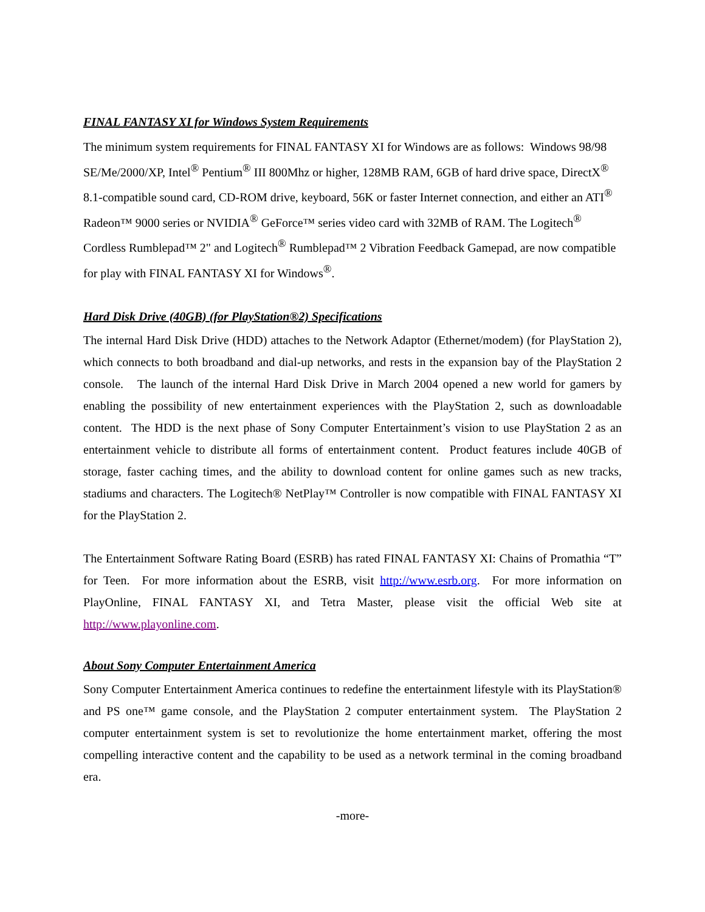FINAL FANTASY XI for Windows System Requirements
The minimum system requirements for FINAL FANTASY XI for Windows are as follows: Windows 98/98 SE/Me/2000/XP, Intel<sup>®</sup> Pentium<sup>®</sup> III 800Mhz or higher, 128MB RAM, 6GB of hard drive space, DirectX<sup>®</sup> 8.1-compatible sound card, CD-ROM drive, keyboard, 56K or faster Internet connection, and either an ATI<sup>®</sup> Radeon™ 9000 series or NVIDIA<sup>®</sup> GeForce™ series video card with 32MB of RAM. The Logitech<sup>®</sup> Cordless Rumblepad™ 2" and Logitech<sup>®</sup> Rumblepad™ 2 Vibration Feedback Gamepad, are now compatible for play with FINAL FANTASY XI for Windows<sup>®</sup>.
Hard Disk Drive (40GB) (for PlayStation®2) Specifications
The internal Hard Disk Drive (HDD) attaches to the Network Adaptor (Ethernet/modem) (for PlayStation 2), which connects to both broadband and dial-up networks, and rests in the expansion bay of the PlayStation 2 console. The launch of the internal Hard Disk Drive in March 2004 opened a new world for gamers by enabling the possibility of new entertainment experiences with the PlayStation 2, such as downloadable content. The HDD is the next phase of Sony Computer Entertainment’s vision to use PlayStation 2 as an entertainment vehicle to distribute all forms of entertainment content. Product features include 40GB of storage, faster caching times, and the ability to download content for online games such as new tracks, stadiums and characters. The Logitech® NetPlay™ Controller is now compatible with FINAL FANTASY XI for the PlayStation 2.
The Entertainment Software Rating Board (ESRB) has rated FINAL FANTASY XI: Chains of Promathia “T” for Teen. For more information about the ESRB, visit http://www.esrb.org. For more information on PlayOnline, FINAL FANTASY XI, and Tetra Master, please visit the official Web site at http://www.playonline.com.
About Sony Computer Entertainment America
Sony Computer Entertainment America continues to redefine the entertainment lifestyle with its PlayStation® and PS one™ game console, and the PlayStation 2 computer entertainment system. The PlayStation 2 computer entertainment system is set to revolutionize the home entertainment market, offering the most compelling interactive content and the capability to be used as a network terminal in the coming broadband era.
-more-